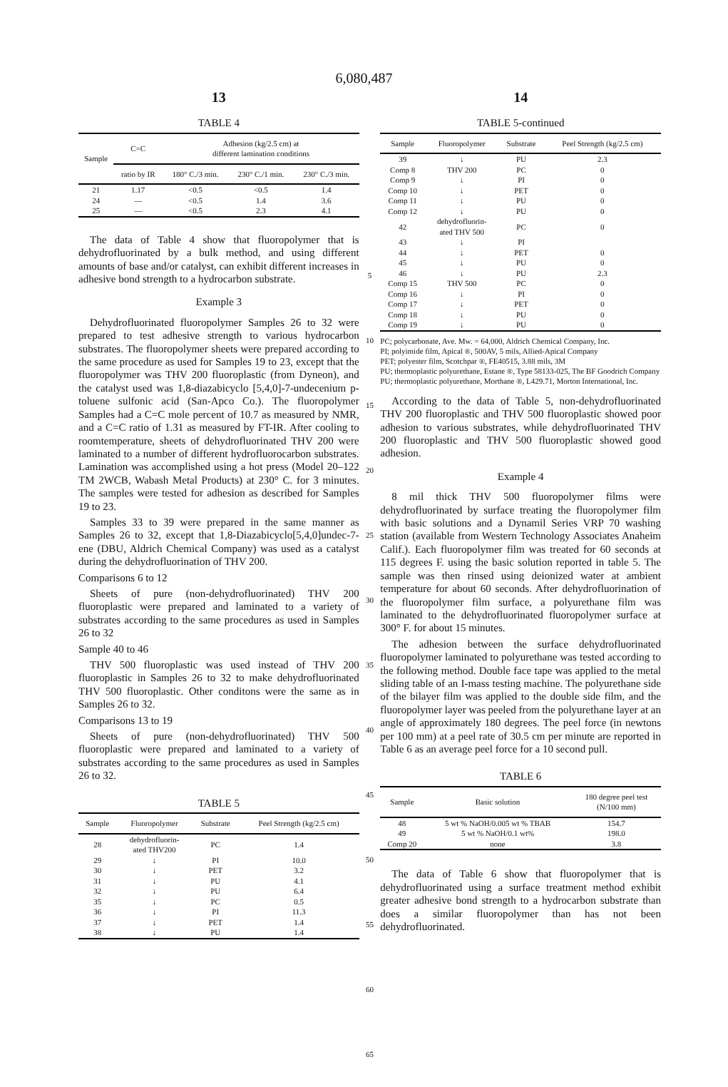6,080,487
13
TABLE 4
| Sample | C=C | Adhesion (kg/2.5 cm) at different lamination conditions | | |
| --- | --- | --- | --- | --- |
| | ratio by IR | 180° C./3 min. | 230° C./1 min. | 230° C./3 min. |
| 21 | 1.17 | <0.5 | <0.5 | 1.4 |
| 24 | — | <0.5 | 1.4 | 3.6 |
| 25 | — | <0.5 | 2.3 | 4.1 |
The data of Table 4 show that fluoropolymer that is dehydrofluorinated by a bulk method, and using different amounts of base and/or catalyst, can exhibit different increases in adhesive bond strength to a hydrocarbon substrate.
Example 3
Dehydrofluorinated fluoropolymer Samples 26 to 32 were prepared to test adhesive strength to various hydrocarbon substrates. The fluoropolymer sheets were prepared according to the same procedure as used for Samples 19 to 23, except that the fluoropolymer was THV 200 fluoroplastic (from Dyneon), and the catalyst used was 1,8-diazabicyclo [5,4,0]-7-undecenium p-toluene sulfonic acid (San-Apco Co.). The fluoropolymer Samples had a C=C mole percent of 10.7 as measured by NMR, and a C=C ratio of 1.31 as measured by FT-IR. After cooling to roomtemperature, sheets of dehydrofluorinated THV 200 were laminated to a number of different hydrofluorocarbon substrates. Lamination was accomplished using a hot press (Model 20–122 TM 2WCB, Wabash Metal Products) at 230° C. for 3 minutes. The samples were tested for adhesion as described for Samples 19 to 23.
Samples 33 to 39 were prepared in the same manner as Samples 26 to 32, except that 1,8-Diazabicyclo[5,4,0]undec-7-ene (DBU, Aldrich Chemical Company) was used as a catalyst during the dehydrofluorination of THV 200.
Comparisons 6 to 12
Sheets of pure (non-dehydrofluorinated) THV 200 fluoroplastic were prepared and laminated to a variety of substrates according to the same procedures as used in Samples 26 to 32
Sample 40 to 46
THV 500 fluoroplastic was used instead of THV 200 fluoroplastic in Samples 26 to 32 to make dehydrofluorinated THV 500 fluoroplastic. Other conditons were the same as in Samples 26 to 32.
Comparisons 13 to 19
Sheets of pure (non-dehydrofluorinated) THV 500 fluoroplastic were prepared and laminated to a variety of substrates according to the same procedures as used in Samples 26 to 32.
TABLE 5
| Sample | Fluoropolymer | Substrate | Peel Strength (kg/2.5 cm) |
| --- | --- | --- | --- |
| 28 | dehydrofluorin- ated THV200 | PC | 1.4 |
| 29 | ↓ | PI | 10.0 |
| 30 | ↓ | PET | 3.2 |
| 31 | ↓ | PU | 4.1 |
| 32 | ↓ | PU | 6.4 |
| 35 | ↓ | PC | 0.5 |
| 36 | ↓ | PI | 11.3 |
| 37 | ↓ | PET | 1.4 |
| 38 | ↓ | PU | 1.4 |
5
10
15
20
25
30
35
40
45
50
55
60
65
14
TABLE 5-continued
| Sample | Fluoropolymer | Substrate | Peel Strength (kg/2.5 cm) |
| --- | --- | --- | --- |
| 39 | ↓ | PU | 2.3 |
| Comp 8 | THV 200 | PC | 0 |
| Comp 9 | ↓ | PI | 0 |
| Comp 10 | ↓ | PET | 0 |
| Comp 11 | ↓ | PU | 0 |
| Comp 12 | ↓ | PU | 0 |
| 42 | dehydrofluorin- ated THV 500 | PC | 0 |
| 43 | ↓ | PI | |
| 44 | ↓ | PET | 0 |
| 45 | ↓ | PU | 0 |
| 46 | ↓ | PU | 2.3 |
| Comp 15 | THV 500 | PC | 0 |
| Comp 16 | ↓ | PI | 0 |
| Comp 17 | ↓ | PET | 0 |
| Comp 18 | ↓ | PU | 0 |
| Comp 19 | ↓ | PU | 0 |
PC; polycarbonate, Ave. Mw. = 64,000, Aldrich Chemical Company, Inc.
PI; polyimide film, Apical ®, 500AV, 5 mils, Allied-Apical Company
PET; polyester film, Scotchpar ®, FE40515, 3.88 mils, 3M
PU; thermoplastic polyurethane, Estane ®, Type 58133-025, The BF Goodrich Company
PU; thermoplastic polyurethane, Morthane ®, L429.71, Morton International, Inc.
According to the data of Table 5, non-dehydrofluorinated THV 200 fluoroplastic and THV 500 fluoroplastic showed poor adhesion to various substrates, while dehydrofluorinated THV 200 fluoroplastic and THV 500 fluoroplastic showed good adhesion.
Example 4
8 mil thick THV 500 fluoropolymer films were dehydrofluorinated by surface treating the fluoropolymer film with basic solutions and a Dynamil Series VRP 70 washing station (available from Western Technology Associates Anaheim Calif.). Each fluoropolymer film was treated for 60 seconds at 115 degrees F. using the basic solution reported in table 5. The sample was then rinsed using deionized water at ambient temperature for about 60 seconds. After dehydrofluorination of the fluoropolymer film surface, a polyurethane film was laminated to the dehydrofluorinated fluoropolymer surface at 300° F. for about 15 minutes.
The adhesion between the surface dehydrofluorinated fluoropolymer laminated to polyurethane was tested according to the following method. Double face tape was applied to the metal sliding table of an I-mass testing machine. The polyurethane side of the bilayer film was applied to the double side film, and the fluoropolymer layer was peeled from the polyurethane layer at an angle of approximately 180 degrees. The peel force (in newtons per 100 mm) at a peel rate of 30.5 cm per minute are reported in Table 6 as an average peel force for a 10 second pull.
TABLE 6
| Sample | Basic solution | 180 degree peel test (N/100 mm) |
| --- | --- | --- |
| 48 | 5 wt % NaOH/0.005 wt % TBAB | 154.7 |
| 49 | 5 wt % NaOH/0.1 wt% | 198.0 |
| Comp 20 | none | 3.8 |
The data of Table 6 show that fluoropolymer that is dehydrofluorinated using a surface treatment method exhibit greater adhesive bond strength to a hydrocarbon substrate than does a similar fluoropolymer than has not been dehydrofluorinated.